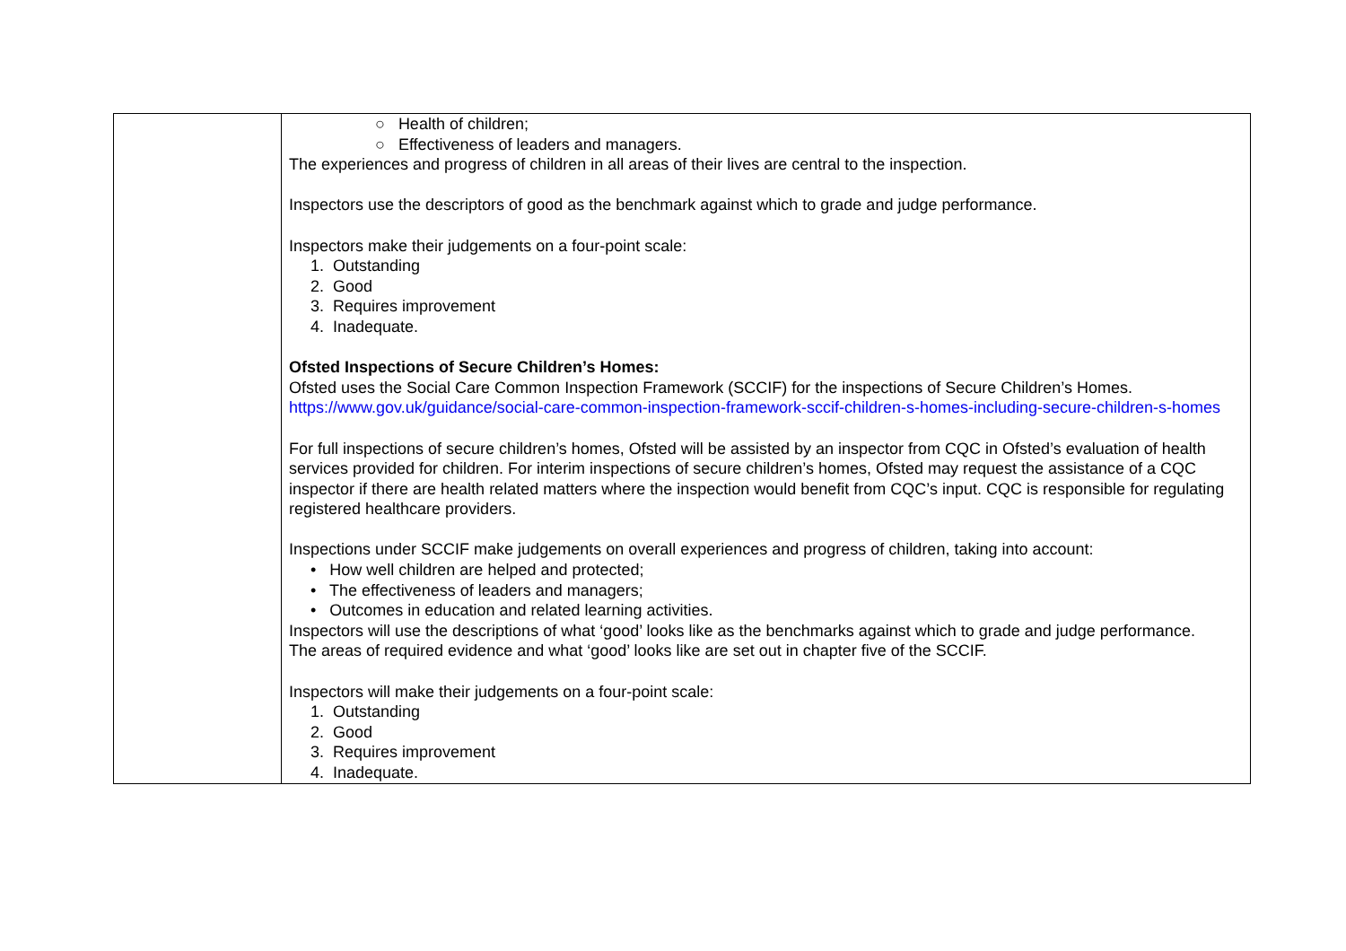| | ○ Health of children; ○ Effectiveness of leaders and managers. The experiences and progress of children in all areas of their lives are central to the inspection. Inspectors use the descriptors of good as the benchmark against which to grade and judge performance. Inspectors make their judgements on a four-point scale: 1. Outstanding 2. Good 3. Requires improvement 4. Inadequate. Ofsted Inspections of Secure Children’s Homes: Ofsted uses the Social Care Common Inspection Framework (SCCIF) for the inspections of Secure Children’s Homes. https://www.gov.uk/guidance/social-care-common-inspection-framework-sccif-children-s-homes-including-secure-children-s-homes For full inspections of secure children’s homes, Ofsted will be assisted by an inspector from CQC in Ofsted’s evaluation of health services provided for children. For interim inspections of secure children’s homes, Ofsted may request the assistance of a CQC inspector if there are health related matters where the inspection would benefit from CQC’s input. CQC is responsible for regulating registered healthcare providers. Inspections under SCCIF make judgements on overall experiences and progress of children, taking into account: • How well children are helped and protected; • The effectiveness of leaders and managers; • Outcomes in education and related learning activities. Inspectors will use the descriptions of what ‘good’ looks like as the benchmarks against which to grade and judge performance. The areas of required evidence and what ‘good’ looks like are set out in chapter five of the SCCIF. Inspectors will make their judgements on a four-point scale: 1. Outstanding 2. Good 3. Requires improvement 4. Inadequate. |